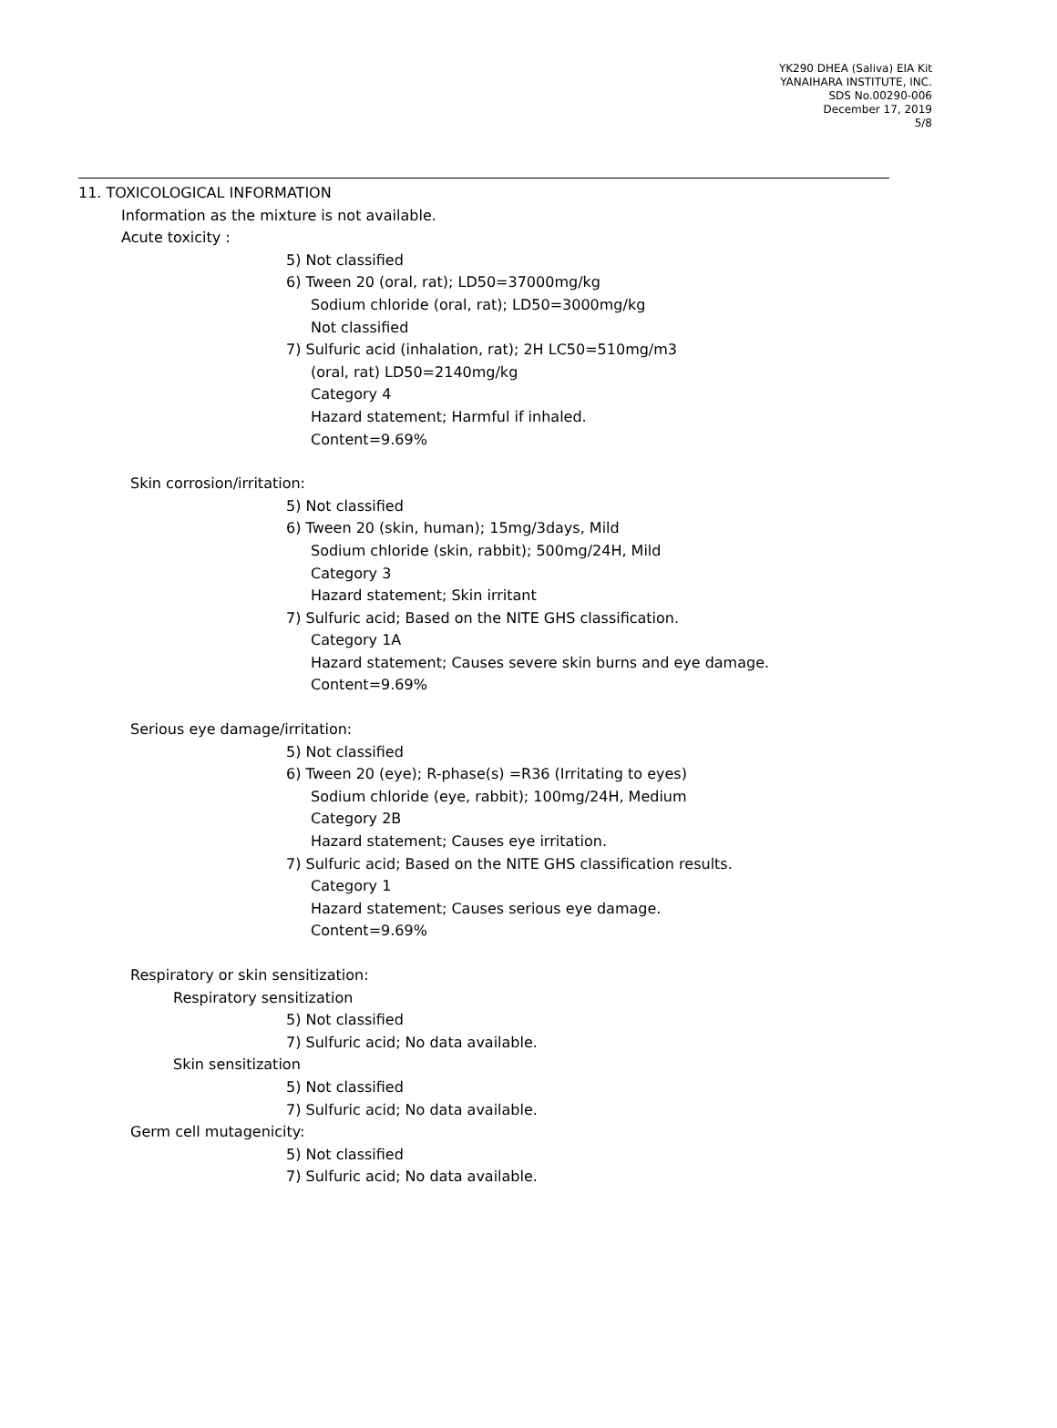YK290 DHEA (Saliva) EIA Kit
YANAIHARA INSTITUTE, INC.
SDS No.00290-006
December 17, 2019
5/8
11. TOXICOLOGICAL INFORMATION
Information as the mixture is not available.
Acute toxicity :
5) Not classified
6) Tween 20 (oral, rat); LD50=37000mg/kg
Sodium chloride (oral, rat); LD50=3000mg/kg
Not classified
7) Sulfuric acid (inhalation, rat); 2H LC50=510mg/m3
(oral, rat) LD50=2140mg/kg
Category 4
Hazard statement; Harmful if inhaled.
Content=9.69%
Skin corrosion/irritation:
5) Not classified
6) Tween 20 (skin, human); 15mg/3days, Mild
Sodium chloride (skin, rabbit); 500mg/24H, Mild
Category 3
Hazard statement; Skin irritant
7) Sulfuric acid; Based on the NITE GHS classification.
Category 1A
Hazard statement; Causes severe skin burns and eye damage.
Content=9.69%
Serious eye damage/irritation:
5) Not classified
6) Tween 20 (eye); R-phase(s) =R36 (Irritating to eyes)
Sodium chloride (eye, rabbit); 100mg/24H, Medium
Category 2B
Hazard statement; Causes eye irritation.
7) Sulfuric acid; Based on the NITE GHS classification results.
Category 1
Hazard statement; Causes serious eye damage.
Content=9.69%
Respiratory or skin sensitization:
Respiratory sensitization
5) Not classified
7) Sulfuric acid; No data available.
Skin sensitization
5) Not classified
7) Sulfuric acid; No data available.
Germ cell mutagenicity:
5) Not classified
7) Sulfuric acid; No data available.